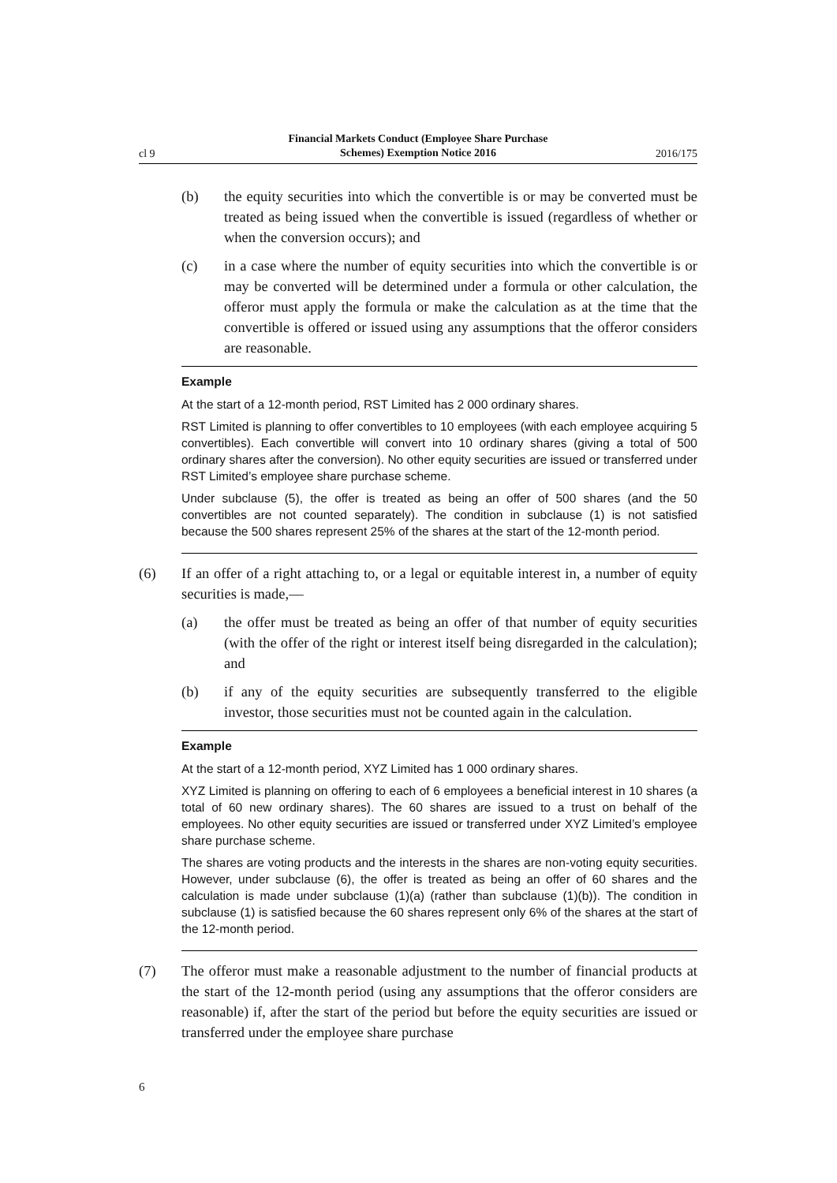cl 9 Financial Markets Conduct (Employee Share Purchase
Schemes) Exemption Notice 2016 2016/175
(b) the equity securities into which the convertible is or may be converted must be treated as being issued when the convertible is issued (regardless of whether or when the conversion occurs); and
(c) in a case where the number of equity securities into which the convertible is or may be converted will be determined under a formula or other calculation, the offeror must apply the formula or make the calculation as at the time that the convertible is offered or issued using any assumptions that the offeror considers are reasonable.
Example
At the start of a 12-month period, RST Limited has 2 000 ordinary shares.
RST Limited is planning to offer convertibles to 10 employees (with each employee acquiring 5 convertibles). Each convertible will convert into 10 ordinary shares (giving a total of 500 ordinary shares after the conversion). No other equity securities are issued or transferred under RST Limited’s employee share purchase scheme.
Under subclause (5), the offer is treated as being an offer of 500 shares (and the 50 convertibles are not counted separately). The condition in subclause (1) is not satisfied because the 500 shares represent 25% of the shares at the start of the 12-month period.
(6) If an offer of a right attaching to, or a legal or equitable interest in, a number of equity securities is made,—
(a) the offer must be treated as being an offer of that number of equity securities (with the offer of the right or interest itself being disregarded in the calculation); and
(b) if any of the equity securities are subsequently transferred to the eligible investor, those securities must not be counted again in the calculation.
Example
At the start of a 12-month period, XYZ Limited has 1 000 ordinary shares.
XYZ Limited is planning on offering to each of 6 employees a beneficial interest in 10 shares (a total of 60 new ordinary shares). The 60 shares are issued to a trust on behalf of the employees. No other equity securities are issued or transferred under XYZ Limited’s employee share purchase scheme.
The shares are voting products and the interests in the shares are non-voting equity securities. However, under subclause (6), the offer is treated as being an offer of 60 shares and the calculation is made under subclause (1)(a) (rather than subclause (1)(b)). The condition in subclause (1) is satisfied because the 60 shares represent only 6% of the shares at the start of the 12-month period.
(7) The offeror must make a reasonable adjustment to the number of financial products at the start of the 12-month period (using any assumptions that the offeror considers are reasonable) if, after the start of the period but before the equity securities are issued or transferred under the employee share purchase
6